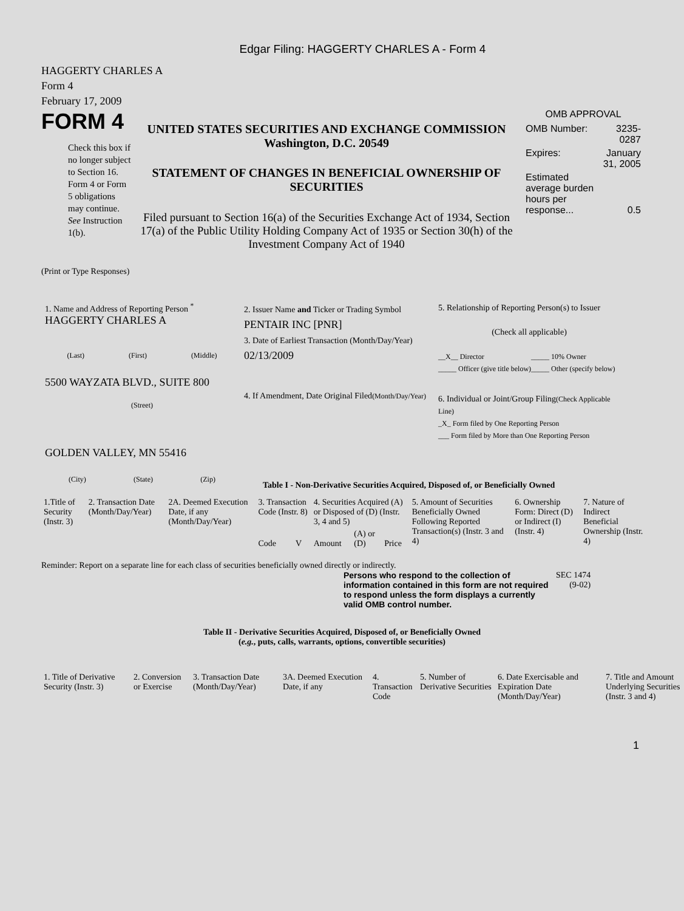Edgar Filing: HAGGERTY CHARLES A - Form 4
HAGGERTY CHARLES A
Form 4
February 17, 2009
FORM 4
Check this box if no longer subject to Section 16. Form 4 or Form 5 obligations may continue. See Instruction 1(b).
UNITED STATES SECURITIES AND EXCHANGE COMMISSION
Washington, D.C. 20549
STATEMENT OF CHANGES IN BENEFICIAL OWNERSHIP OF SECURITIES
Filed pursuant to Section 16(a) of the Securities Exchange Act of 1934, Section 17(a) of the Public Utility Holding Company Act of 1935 or Section 30(h) of the Investment Company Act of 1940
OMB APPROVAL
| OMB Number: | 3235-0287 |
| Expires: | January 31, 2005 |
| Estimated average burden hours per response... | 0.5 |
(Print or Type Responses)
1. Name and Address of Reporting Person <sup>*</sup>
HAGGERTY CHARLES A
(Last) (First) (Middle)
5500 WAYZATA BLVD., SUITE 800
(Street)
GOLDEN VALLEY, MN 55416
(City) (State) (Zip)
2. Issuer Name and Ticker or Trading Symbol
PENTAIR INC [PNR]
3. Date of Earliest Transaction (Month/Day/Year)
02/13/2009
4. If Amendment, Date Original Filed(Month/Day/Year)
5. Relationship of Reporting Person(s) to Issuer
(Check all applicable)
| __X__ Director | _____ 10% Owner |
| _____ Officer (give title below) | _____ Other (specify below) |
6. Individual or Joint/Group Filing(Check Applicable Line)
_X_ Form filed by One Reporting Person
___ Form filed by More than One Reporting Person
Table I - Non-Derivative Securities Acquired, Disposed of, or Beneficially Owned
| 1.Title of Security (Instr. 3) | 2. Transaction Date (Month/Day/Year) | 2A. Deemed Execution Date, if any (Month/Day/Year) | 3. Transaction Code (Instr. 8) | | 4. Securities Acquired (A) or Disposed of (D) (Instr. 3, 4 and 5) | | | 5. Amount of Securities Beneficially Owned Following Reported Transaction(s) (Instr. 3 and 4) | 6. Ownership Form: Direct (D) or Indirect (I) (Instr. 4) | 7. Nature of Indirect Beneficial Ownership (Instr. 4) |
| --- | --- | --- | --- | --- | --- | --- | --- | --- | --- | --- |
| | | | Code | V | Amount | (A) or (D) | Price | | | |
Reminder: Report on a separate line for each class of securities beneficially owned directly or indirectly.
Persons who respond to the collection of information contained in this form are not required to respond unless the form displays a currently valid OMB control number.
SEC 1474
(9-02)
Table II - Derivative Securities Acquired, Disposed of, or Beneficially Owned
(e.g., puts, calls, warrants, options, convertible securities)
| 1. Title of Derivative Security (Instr. 3) | 2. Conversion or Exercise | 3. Transaction Date (Month/Day/Year) | 3A. Deemed Execution Date, if any | 4. Transaction Code | 5. Number of Derivative Securities | 6. Date Exercisable and Expiration Date (Month/Day/Year) | 7. Title and Amount Underlying Securities (Instr. 3 and 4) |
| --- | --- | --- | --- | --- | --- | --- | --- |
1